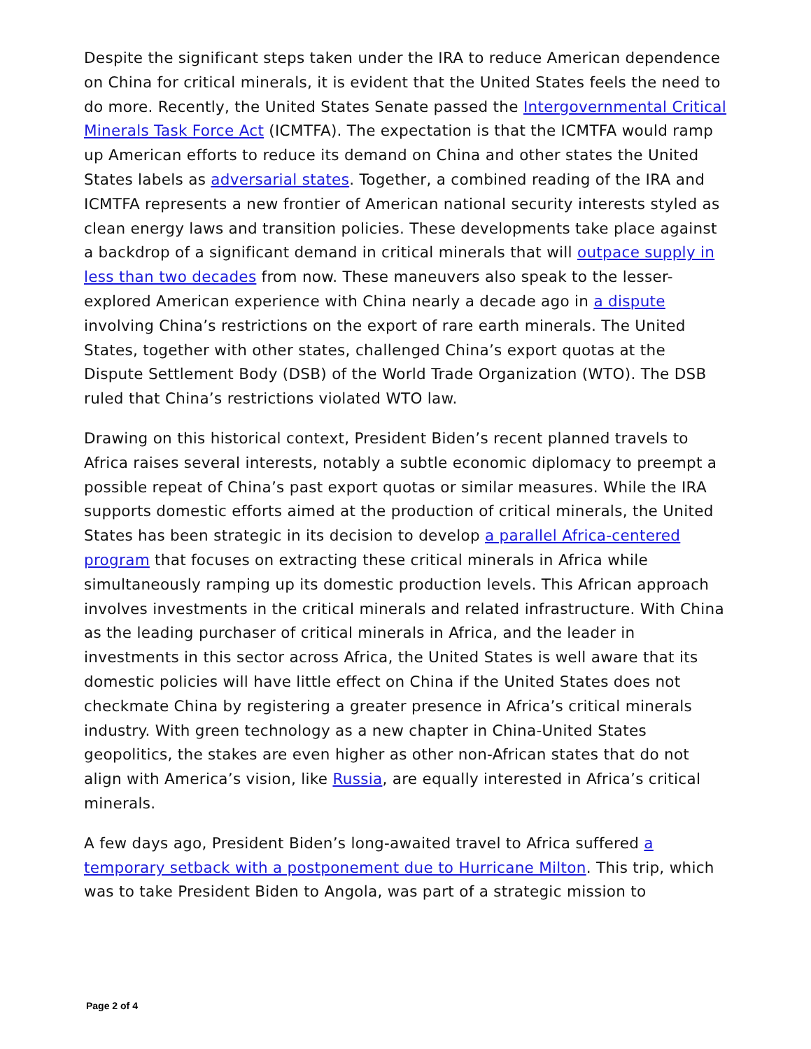Despite the significant steps taken under the IRA to reduce American dependence on China for critical minerals, it is evident that the United States feels the need to do more. Recently, the United States Senate passed the Intergovernmental Critical Minerals Task Force Act (ICMTFA). The expectation is that the ICMTFA would ramp up American efforts to reduce its demand on China and other states the United States labels as adversarial states. Together, a combined reading of the IRA and ICMTFA represents a new frontier of American national security interests styled as clean energy laws and transition policies. These developments take place against a backdrop of a significant demand in critical minerals that will outpace supply in less than two decades from now. These maneuvers also speak to the lesser-explored American experience with China nearly a decade ago in a dispute involving China’s restrictions on the export of rare earth minerals. The United States, together with other states, challenged China’s export quotas at the Dispute Settlement Body (DSB) of the World Trade Organization (WTO). The DSB ruled that China’s restrictions violated WTO law.
Drawing on this historical context, President Biden’s recent planned travels to Africa raises several interests, notably a subtle economic diplomacy to preempt a possible repeat of China’s past export quotas or similar measures. While the IRA supports domestic efforts aimed at the production of critical minerals, the United States has been strategic in its decision to develop a parallel Africa-centered program that focuses on extracting these critical minerals in Africa while simultaneously ramping up its domestic production levels. This African approach involves investments in the critical minerals and related infrastructure. With China as the leading purchaser of critical minerals in Africa, and the leader in investments in this sector across Africa, the United States is well aware that its domestic policies will have little effect on China if the United States does not checkmate China by registering a greater presence in Africa’s critical minerals industry. With green technology as a new chapter in China-United States geopolitics, the stakes are even higher as other non-African states that do not align with America’s vision, like Russia, are equally interested in Africa’s critical minerals.
A few days ago, President Biden’s long-awaited travel to Africa suffered a temporary setback with a postponement due to Hurricane Milton. This trip, which was to take President Biden to Angola, was part of a strategic mission to
Page 2 of 4